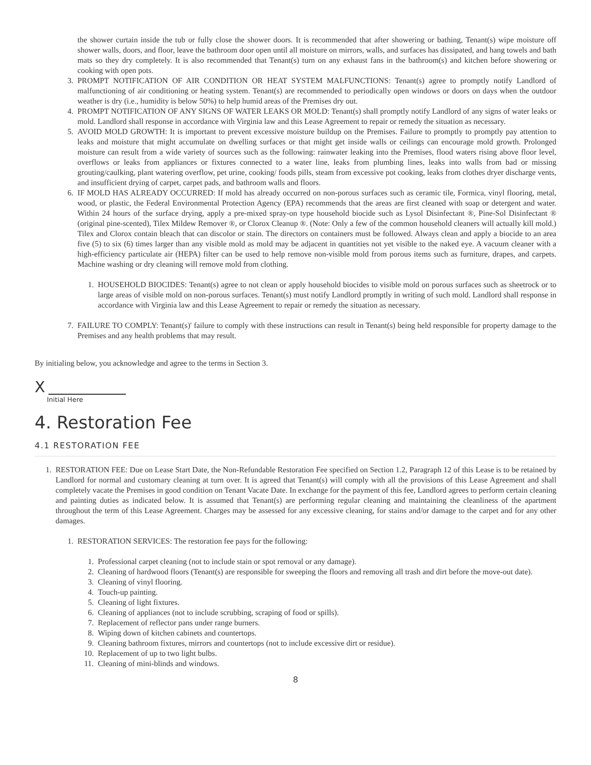the shower curtain inside the tub or fully close the shower doors. It is recommended that after showering or bathing, Tenant(s) wipe moisture off shower walls, doors, and floor, leave the bathroom door open until all moisture on mirrors, walls, and surfaces has dissipated, and hang towels and bath mats so they dry completely. It is also recommended that Tenant(s) turn on any exhaust fans in the bathroom(s) and kitchen before showering or cooking with open pots.
3. PROMPT NOTIFICATION OF AIR CONDITION OR HEAT SYSTEM MALFUNCTIONS: Tenant(s) agree to promptly notify Landlord of malfunctioning of air conditioning or heating system. Tenant(s) are recommended to periodically open windows or doors on days when the outdoor weather is dry (i.e., humidity is below 50%) to help humid areas of the Premises dry out.
4. PROMPT NOTIFICATION OF ANY SIGNS OF WATER LEAKS OR MOLD: Tenant(s) shall promptly notify Landlord of any signs of water leaks or mold. Landlord shall response in accordance with Virginia law and this Lease Agreement to repair or remedy the situation as necessary.
5. AVOID MOLD GROWTH: It is important to prevent excessive moisture buildup on the Premises. Failure to promptly to promptly pay attention to leaks and moisture that might accumulate on dwelling surfaces or that might get inside walls or ceilings can encourage mold growth. Prolonged moisture can result from a wide variety of sources such as the following: rainwater leaking into the Premises, flood waters rising above floor level, overflows or leaks from appliances or fixtures connected to a water line, leaks from plumbing lines, leaks into walls from bad or missing grouting/caulking, plant watering overflow, pet urine, cooking/ foods pills, steam from excessive pot cooking, leaks from clothes dryer discharge vents, and insufficient drying of carpet, carpet pads, and bathroom walls and floors.
6. IF MOLD HAS ALREADY OCCURRED: If mold has already occurred on non-porous surfaces such as ceramic tile, Formica, vinyl flooring, metal, wood, or plastic, the Federal Environmental Protection Agency (EPA) recommends that the areas are first cleaned with soap or detergent and water. Within 24 hours of the surface drying, apply a pre-mixed spray-on type household biocide such as Lysol Disinfectant ®, Pine-Sol Disinfectant ® (original pine-scented), Tilex Mildew Remover ®, or Clorox Cleanup ®. (Note: Only a few of the common household cleaners will actually kill mold.) Tilex and Clorox contain bleach that can discolor or stain. The directors on containers must be followed. Always clean and apply a biocide to an area five (5) to six (6) times larger than any visible mold as mold may be adjacent in quantities not yet visible to the naked eye. A vacuum cleaner with a high-efficiency particulate air (HEPA) filter can be used to help remove non-visible mold from porous items such as furniture, drapes, and carpets. Machine washing or dry cleaning will remove mold from clothing.
1. HOUSEHOLD BIOCIDES: Tenant(s) agree to not clean or apply household biocides to visible mold on porous surfaces such as sheetrock or to large areas of visible mold on non-porous surfaces. Tenant(s) must notify Landlord promptly in writing of such mold. Landlord shall response in accordance with Virginia law and this Lease Agreement to repair or remedy the situation as necessary.
7. FAILURE TO COMPLY: Tenant(s)' failure to comply with these instructions can result in Tenant(s) being held responsible for property damage to the Premises and any health problems that may result.
By initialing below, you acknowledge and agree to the terms in Section 3.
X
Initial Here
4. Restoration Fee
4.1 RESTORATION FEE
1. RESTORATION FEE: Due on Lease Start Date, the Non-Refundable Restoration Fee specified on Section 1.2, Paragraph 12 of this Lease is to be retained by Landlord for normal and customary cleaning at turn over. It is agreed that Tenant(s) will comply with all the provisions of this Lease Agreement and shall completely vacate the Premises in good condition on Tenant Vacate Date. In exchange for the payment of this fee, Landlord agrees to perform certain cleaning and painting duties as indicated below. It is assumed that Tenant(s) are performing regular cleaning and maintaining the cleanliness of the apartment throughout the term of this Lease Agreement. Charges may be assessed for any excessive cleaning, for stains and/or damage to the carpet and for any other damages.
1. RESTORATION SERVICES: The restoration fee pays for the following:
1. Professional carpet cleaning (not to include stain or spot removal or any damage).
2. Cleaning of hardwood floors (Tenant(s) are responsible for sweeping the floors and removing all trash and dirt before the move-out date).
3. Cleaning of vinyl flooring.
4. Touch-up painting.
5. Cleaning of light fixtures.
6. Cleaning of appliances (not to include scrubbing, scraping of food or spills).
7. Replacement of reflector pans under range burners.
8. Wiping down of kitchen cabinets and countertops.
9. Cleaning bathroom fixtures, mirrors and countertops (not to include excessive dirt or residue).
10. Replacement of up to two light bulbs.
11. Cleaning of mini-blinds and windows.
8